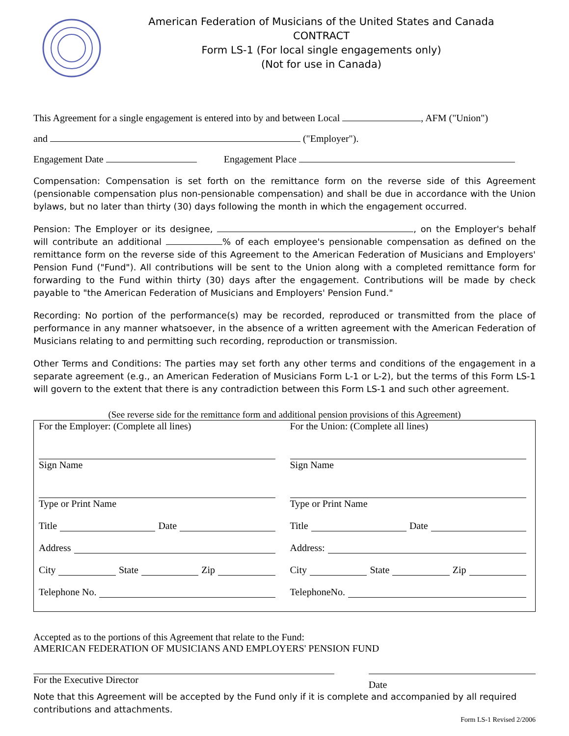American Federation of Musicians of the United States and Canada
CONTRACT
Form LS-1 (For local single engagements only)
(Not for use in Canada)
This Agreement for a single engagement is entered into by and between Local , AFM ("Union")
and ("Employer").
Engagement Date Engagement Place
Compensation: Compensation is set forth on the remittance form on the reverse side of this Agreement (pensionable compensation plus non-pensionable compensation) and shall be due in accordance with the Union bylaws, but no later than thirty (30) days following the month in which the engagement occurred.
Pension: The Employer or its designee, , on the Employer's behalf will contribute an additional % of each employee's pensionable compensation as defined on the remittance form on the reverse side of this Agreement to the American Federation of Musicians and Employers' Pension Fund ("Fund"). All contributions will be sent to the Union along with a completed remittance form for forwarding to the Fund within thirty (30) days after the engagement. Contributions will be made by check payable to "the American Federation of Musicians and Employers' Pension Fund."
Recording: No portion of the performance(s) may be recorded, reproduced or transmitted from the place of performance in any manner whatsoever, in the absence of a written agreement with the American Federation of Musicians relating to and permitting such recording, reproduction or transmission.
Other Terms and Conditions: The parties may set forth any other terms and conditions of the engagement in a separate agreement (e.g., an American Federation of Musicians Form L-1 or L-2), but the terms of this Form LS-1 will govern to the extent that there is any contradiction between this Form LS-1 and such other agreement.
(See reverse side for the remittance form and additional pension provisions of this Agreement)
For the Employer: (Complete all lines)
Sign Name
Type or Print Name
Title Date
Address
City State Zip
Telephone No.
For the Union: (Complete all lines)
Sign Name
Type or Print Name
Title Date
Address:
City State Zip
TelephoneNo.
Accepted as to the portions of this Agreement that relate to the Fund:
AMERICAN FEDERATION OF MUSICIANS AND EMPLOYERS' PENSION FUND
For the Executive Director
Date
Note that this Agreement will be accepted by the Fund only if it is complete and accompanied by all required contributions and attachments.
Form LS-1 Revised 2/2006